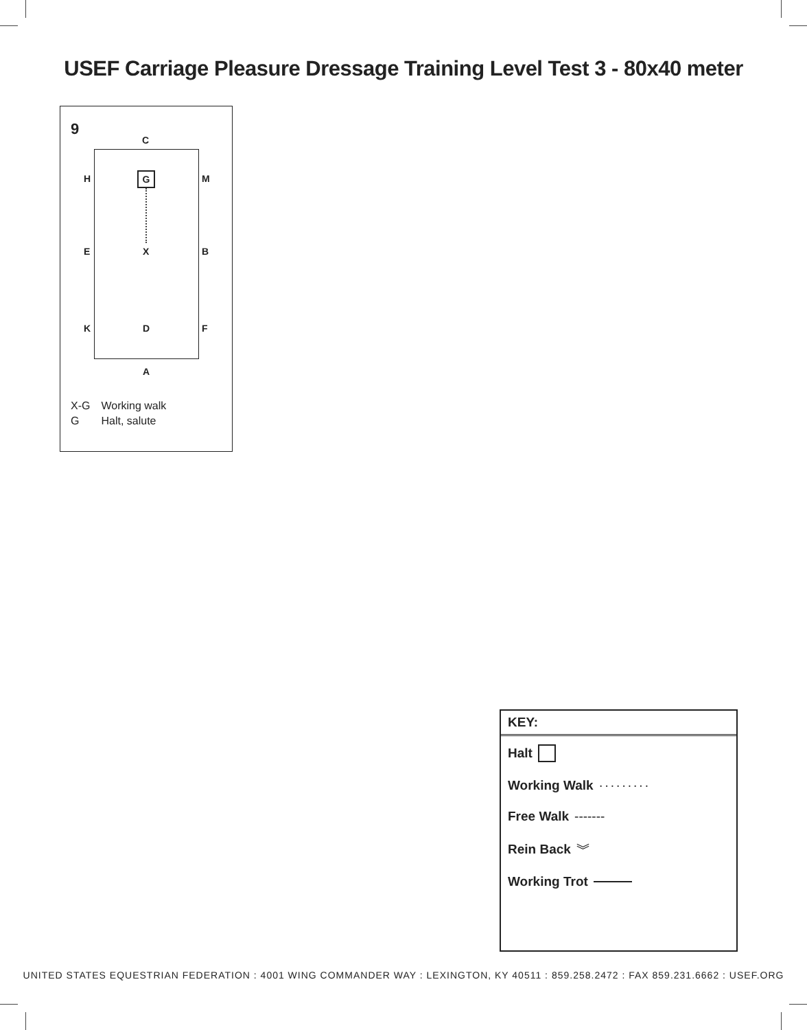USEF Carriage Pleasure Dressage Training Level Test 3 - 80x40 meter
9
C
H G M
E X B
K D F
A
X-G Working walk
G Halt, salute
KEY:
Halt
Working Walk ·········
Free Walk -------
Rein Back ︾
Working Trot
UNITED STATES EQUESTRIAN FEDERATION : 4001 WING COMMANDER WAY : LEXINGTON, KY 40511 : 859.258.2472 : FAX 859.231.6662 : USEF.ORG